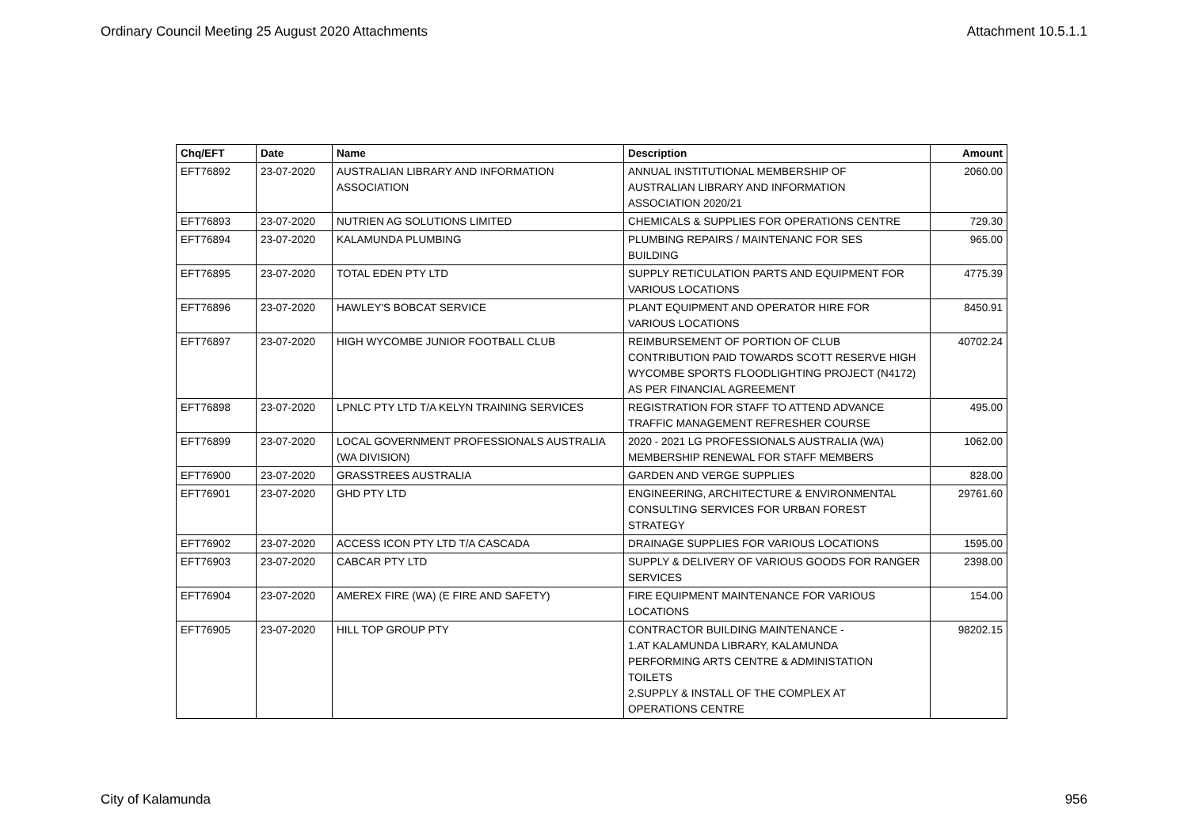Ordinary Council Meeting 25 August 2020 Attachments Attachment 10.5.1.1
| Chq/EFT | Date | Name | Description | Amount |
| --- | --- | --- | --- | --- |
| EFT76892 | 23-07-2020 | AUSTRALIAN LIBRARY AND INFORMATION ASSOCIATION | ANNUAL INSTITUTIONAL MEMBERSHIP OF AUSTRALIAN LIBRARY AND INFORMATION ASSOCIATION 2020/21 | 2060.00 |
| EFT76893 | 23-07-2020 | NUTRIEN AG SOLUTIONS LIMITED | CHEMICALS & SUPPLIES FOR OPERATIONS CENTRE | 729.30 |
| EFT76894 | 23-07-2020 | KALAMUNDA PLUMBING | PLUMBING REPAIRS / MAINTENANC FOR SES BUILDING | 965.00 |
| EFT76895 | 23-07-2020 | TOTAL EDEN PTY LTD | SUPPLY RETICULATION PARTS AND EQUIPMENT FOR VARIOUS LOCATIONS | 4775.39 |
| EFT76896 | 23-07-2020 | HAWLEY'S BOBCAT SERVICE | PLANT EQUIPMENT AND OPERATOR HIRE FOR VARIOUS LOCATIONS | 8450.91 |
| EFT76897 | 23-07-2020 | HIGH WYCOMBE JUNIOR FOOTBALL CLUB | REIMBURSEMENT OF PORTION OF CLUB CONTRIBUTION PAID TOWARDS SCOTT RESERVE HIGH WYCOMBE SPORTS FLOODLIGHTING PROJECT (N4172) AS PER FINANCIAL AGREEMENT | 40702.24 |
| EFT76898 | 23-07-2020 | LPNLC PTY LTD T/A KELYN TRAINING SERVICES | REGISTRATION FOR STAFF TO ATTEND ADVANCE TRAFFIC MANAGEMENT REFRESHER COURSE | 495.00 |
| EFT76899 | 23-07-2020 | LOCAL GOVERNMENT PROFESSIONALS AUSTRALIA (WA DIVISION) | 2020 - 2021 LG PROFESSIONALS AUSTRALIA (WA) MEMBERSHIP RENEWAL FOR STAFF MEMBERS | 1062.00 |
| EFT76900 | 23-07-2020 | GRASSTREES AUSTRALIA | GARDEN AND VERGE SUPPLIES | 828.00 |
| EFT76901 | 23-07-2020 | GHD PTY LTD | ENGINEERING, ARCHITECTURE & ENVIRONMENTAL CONSULTING SERVICES FOR URBAN FOREST STRATEGY | 29761.60 |
| EFT76902 | 23-07-2020 | ACCESS ICON PTY LTD T/A CASCADA | DRAINAGE SUPPLIES FOR VARIOUS LOCATIONS | 1595.00 |
| EFT76903 | 23-07-2020 | CABCAR PTY LTD | SUPPLY & DELIVERY OF VARIOUS GOODS FOR RANGER SERVICES | 2398.00 |
| EFT76904 | 23-07-2020 | AMEREX FIRE (WA) (E FIRE AND SAFETY) | FIRE EQUIPMENT MAINTENANCE FOR VARIOUS LOCATIONS | 154.00 |
| EFT76905 | 23-07-2020 | HILL TOP GROUP PTY | CONTRACTOR BUILDING MAINTENANCE - 1.AT KALAMUNDA LIBRARY, KALAMUNDA PERFORMING ARTS CENTRE & ADMINISTATION TOILETS 2.SUPPLY & INSTALL OF THE COMPLEX AT OPERATIONS CENTRE | 98202.15 |
City of Kalamunda 956